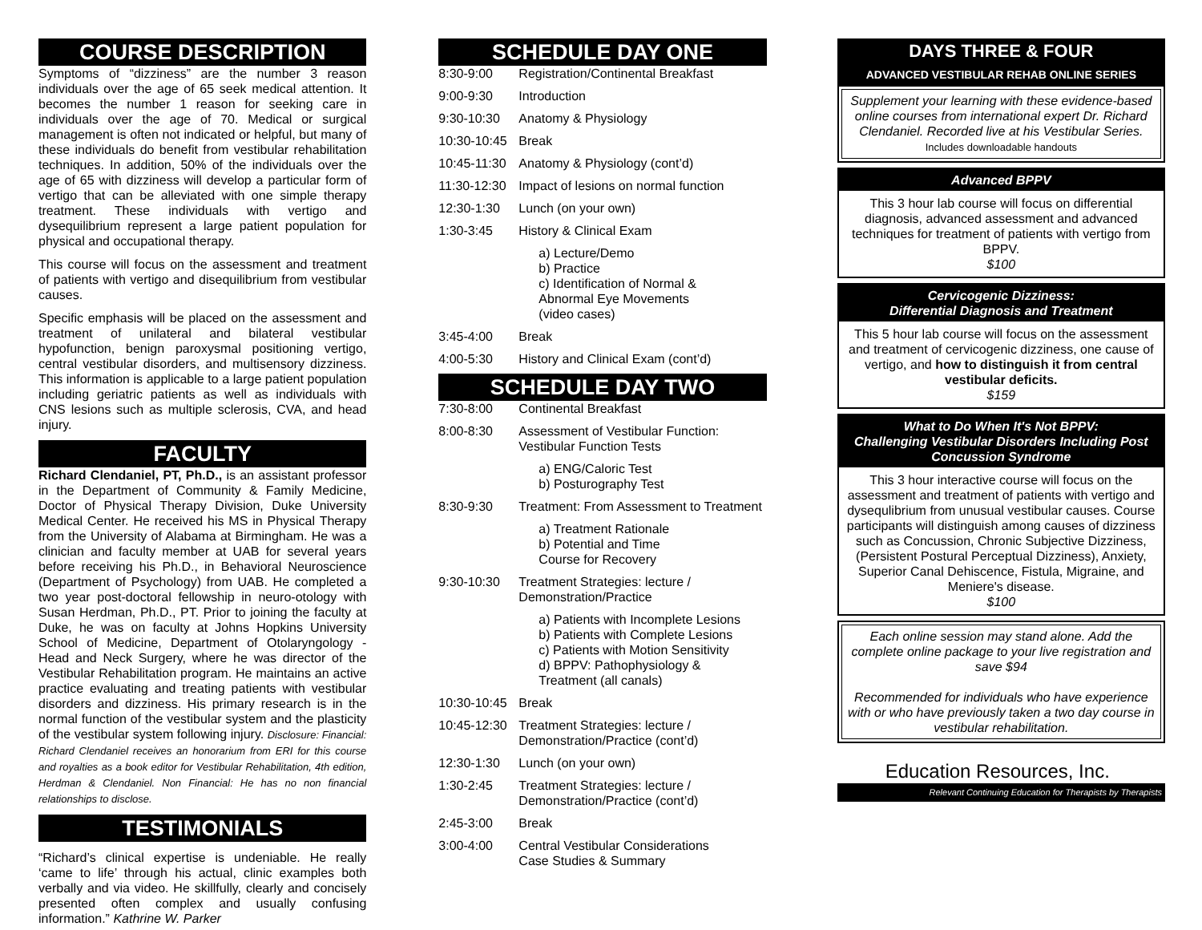COURSE DESCRIPTION
Symptoms of “dizziness” are the number 3 reason individuals over the age of 65 seek medical attention. It becomes the number 1 reason for seeking care in individuals over the age of 70. Medical or surgical management is often not indicated or helpful, but many of these individuals do benefit from vestibular rehabilitation techniques. In addition, 50% of the individuals over the age of 65 with dizziness will develop a particular form of vertigo that can be alleviated with one simple therapy treatment. These individuals with vertigo and dysequilibrium represent a large patient population for physical and occupational therapy.
This course will focus on the assessment and treatment of patients with vertigo and disequilibrium from vestibular causes.
Specific emphasis will be placed on the assessment and treatment of unilateral and bilateral vestibular hypofunction, benign paroxysmal positioning vertigo, central vestibular disorders, and multisensory dizziness. This information is applicable to a large patient population including geriatric patients as well as individuals with CNS lesions such as multiple sclerosis, CVA, and head injury.
FACULTY
Richard Clendaniel, PT, Ph.D., is an assistant professor in the Department of Community & Family Medicine, Doctor of Physical Therapy Division, Duke University Medical Center. He received his MS in Physical Therapy from the University of Alabama at Birmingham. He was a clinician and faculty member at UAB for several years before receiving his Ph.D., in Behavioral Neuroscience (Department of Psychology) from UAB. He completed a two year post-doctoral fellowship in neuro-otology with Susan Herdman, Ph.D., PT. Prior to joining the faculty at Duke, he was on faculty at Johns Hopkins University School of Medicine, Department of Otolaryngology - Head and Neck Surgery, where he was director of the Vestibular Rehabilitation program. He maintains an active practice evaluating and treating patients with vestibular disorders and dizziness. His primary research is in the normal function of the vestibular system and the plasticity of the vestibular system following injury. Disclosure: Financial: Richard Clendaniel receives an honorarium from ERI for this course and royalties as a book editor for Vestibular Rehabilitation, 4th edition, Herdman & Clendaniel. Non Financial: He has no non financial relationships to disclose.
TESTIMONIALS
“Richard’s clinical expertise is undeniable. He really ‘came to life’ through his actual, clinic examples both verbally and via video. He skillfully, clearly and concisely presented often complex and usually confusing information.” Kathrine W. Parker
SCHEDULE DAY ONE
| 8:30-9:00 | Registration/Continental Breakfast |
| 9:00-9:30 | Introduction |
| 9:30-10:30 | Anatomy & Physiology |
| 10:30-10:45 | Break |
| 10:45-11:30 | Anatomy & Physiology (cont’d) |
| 11:30-12:30 | Impact of lesions on normal function |
| 12:30-1:30 | Lunch (on your own) |
| 1:30-3:45 | History & Clinical Exam a) Lecture/Demo b) Practice c) Identification of Normal & Abnormal Eye Movements (video cases) |
| 3:45-4:00 | Break |
| 4:00-5:30 | History and Clinical Exam (cont’d) |
SCHEDULE DAY TWO
| 7:30-8:00 | Continental Breakfast |
| 8:00-8:30 | Assessment of Vestibular Function: Vestibular Function Tests a) ENG/Caloric Test b) Posturography Test |
| 8:30-9:30 | Treatment: From Assessment to Treatment a) Treatment Rationale b) Potential and Time Course for Recovery |
| 9:30-10:30 | Treatment Strategies: lecture / Demonstration/Practice a) Patients with Incomplete Lesions b) Patients with Complete Lesions c) Patients with Motion Sensitivity d) BPPV: Pathophysiology & Treatment (all canals) |
| 10:30-10:45 | Break |
| 10:45-12:30 | Treatment Strategies: lecture / Demonstration/Practice (cont’d) |
| 12:30-1:30 | Lunch (on your own) |
| 1:30-2:45 | Treatment Strategies: lecture / Demonstration/Practice (cont’d) |
| 2:45-3:00 | Break |
| 3:00-4:00 | Central Vestibular Considerations Case Studies & Summary |
DAYS THREE & FOUR
ADVANCED VESTIBULAR REHAB ONLINE SERIES
Supplement your learning with these evidence-based online courses from international expert Dr. Richard Clendaniel. Recorded live at his Vestibular Series.
Includes downloadable handouts
Advanced BPPV
This 3 hour lab course will focus on differential diagnosis, advanced assessment and advanced techniques for treatment of patients with vertigo from BPPV.
$100
Cervicogenic Dizziness:
Differential Diagnosis and Treatment
This 5 hour lab course will focus on the assessment and treatment of cervicogenic dizziness, one cause of vertigo, and how to distinguish it from central vestibular deficits.
$159
What to Do When It's Not BPPV:
Challenging Vestibular Disorders Including Post Concussion Syndrome
This 3 hour interactive course will focus on the assessment and treatment of patients with vertigo and dysequlibrium from unusual vestibular causes. Course participants will distinguish among causes of dizziness such as Concussion, Chronic Subjective Dizziness, (Persistent Postural Perceptual Dizziness), Anxiety, Superior Canal Dehiscence, Fistula, Migraine, and Meniere's disease.
$100
Each online session may stand alone. Add the complete online package to your live registration and save $94
Recommended for individuals who have experience with or who have previously taken a two day course in vestibular rehabilitation.
Education Resources, Inc.
Relevant Continuing Education for Therapists by Therapists